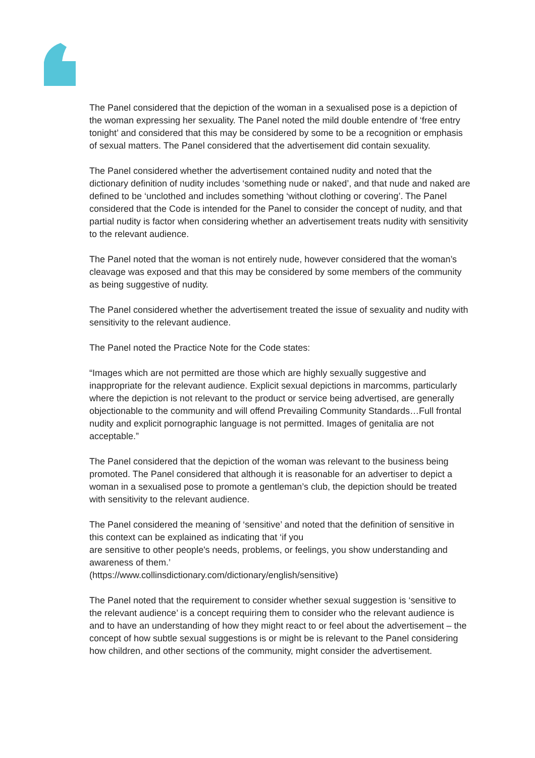The Panel considered that the depiction of the woman in a sexualised pose is a depiction of the woman expressing her sexuality. The Panel noted the mild double entendre of ‘free entry tonight’ and considered that this may be considered by some to be a recognition or emphasis of sexual matters. The Panel considered that the advertisement did contain sexuality.
The Panel considered whether the advertisement contained nudity and noted that the dictionary definition of nudity includes ‘something nude or naked’, and that nude and naked are defined to be ‘unclothed and includes something ‘without clothing or covering’. The Panel considered that the Code is intended for the Panel to consider the concept of nudity, and that partial nudity is factor when considering whether an advertisement treats nudity with sensitivity to the relevant audience.
The Panel noted that the woman is not entirely nude, however considered that the woman’s cleavage was exposed and that this may be considered by some members of the community as being suggestive of nudity.
The Panel considered whether the advertisement treated the issue of sexuality and nudity with sensitivity to the relevant audience.
The Panel noted the Practice Note for the Code states:
“Images which are not permitted are those which are highly sexually suggestive and inappropriate for the relevant audience. Explicit sexual depictions in marcomms, particularly where the depiction is not relevant to the product or service being advertised, are generally objectionable to the community and will offend Prevailing Community Standards…Full frontal nudity and explicit pornographic language is not permitted. Images of genitalia are not acceptable.”
The Panel considered that the depiction of the woman was relevant to the business being promoted. The Panel considered that although it is reasonable for an advertiser to depict a woman in a sexualised pose to promote a gentleman’s club, the depiction should be treated with sensitivity to the relevant audience.
The Panel considered the meaning of ‘sensitive’ and noted that the definition of sensitive in this context can be explained as indicating that ‘if you
are sensitive to other people's needs, problems, or feelings, you show understanding and awareness of them.’
(https://www.collinsdictionary.com/dictionary/english/sensitive)
The Panel noted that the requirement to consider whether sexual suggestion is ‘sensitive to the relevant audience’ is a concept requiring them to consider who the relevant audience is and to have an understanding of how they might react to or feel about the advertisement – the concept of how subtle sexual suggestions is or might be is relevant to the Panel considering how children, and other sections of the community, might consider the advertisement.